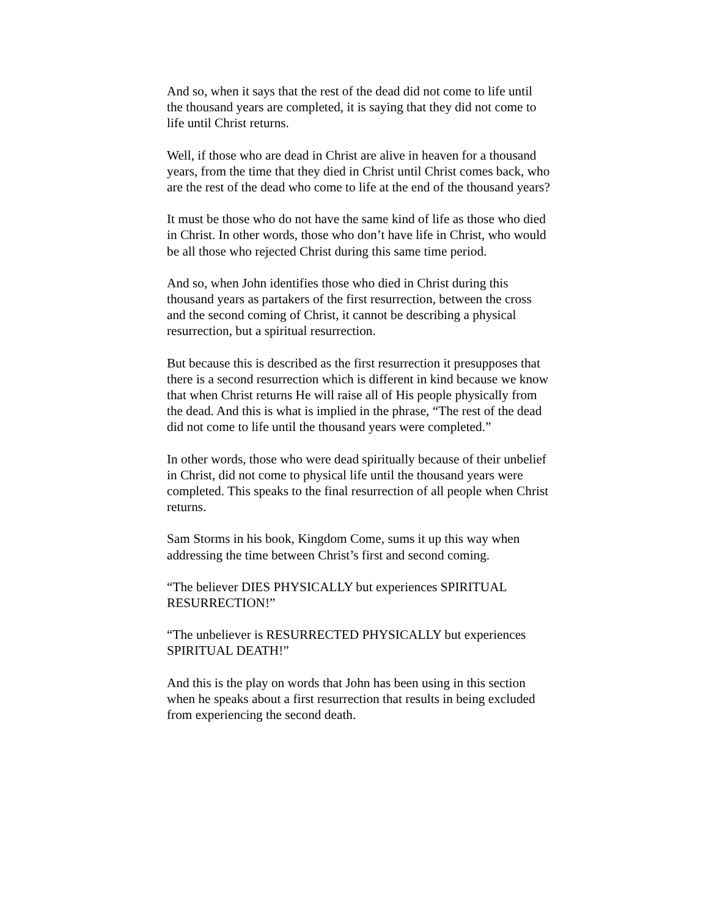And so, when it says that the rest of the dead did not come to life until the thousand years are completed, it is saying that they did not come to life until Christ returns.
Well, if those who are dead in Christ are alive in heaven for a thousand years, from the time that they died in Christ until Christ comes back, who are the rest of the dead who come to life at the end of the thousand years?
It must be those who do not have the same kind of life as those who died in Christ. In other words, those who don’t have life in Christ, who would be all those who rejected Christ during this same time period.
And so, when John identifies those who died in Christ during this thousand years as partakers of the first resurrection, between the cross and the second coming of Christ, it cannot be describing a physical resurrection, but a spiritual resurrection.
But because this is described as the first resurrection it presupposes that there is a second resurrection which is different in kind because we know that when Christ returns He will raise all of His people physically from the dead. And this is what is implied in the phrase, “The rest of the dead did not come to life until the thousand years were completed.”
In other words, those who were dead spiritually because of their unbelief in Christ, did not come to physical life until the thousand years were completed. This speaks to the final resurrection of all people when Christ returns.
Sam Storms in his book, Kingdom Come, sums it up this way when addressing the time between Christ’s first and second coming.
“The believer DIES PHYSICALLY but experiences SPIRITUAL RESURRECTION!”
“The unbeliever is RESURRECTED PHYSICALLY but experiences SPIRITUAL DEATH!”
And this is the play on words that John has been using in this section when he speaks about a first resurrection that results in being excluded from experiencing the second death.